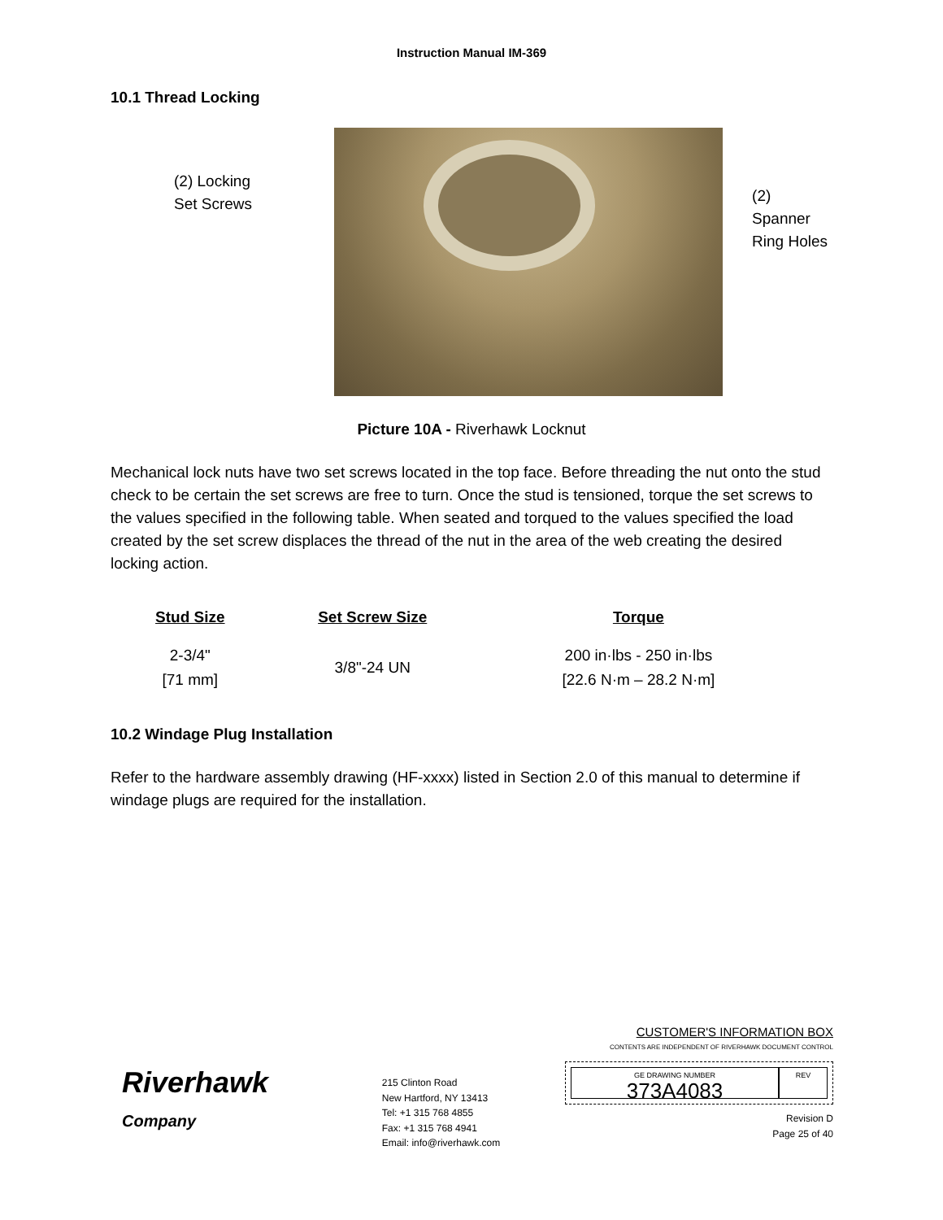Instruction Manual IM-369
10.1 Thread Locking
(2) Locking
Set Screws
(2) Spanner
Ring Holes
Picture 10A - Riverhawk Locknut
Mechanical lock nuts have two set screws located in the top face. Before threading the nut onto the stud check to be certain the set screws are free to turn. Once the stud is tensioned, torque the set screws to the values specified in the following table. When seated and torqued to the values specified the load created by the set screw displaces the thread of the nut in the area of the web creating the desired locking action.
| Stud Size | Set Screw Size | Torque |
| --- | --- | --- |
| 2-3/4" [71 mm] | 3/8"-24 UN | 200 in·lbs - 250 in·lbs [22.6 N·m – 28.2 N·m] |
10.2 Windage Plug Installation
Refer to the hardware assembly drawing (HF-xxxx) listed in Section 2.0 of this manual to determine if windage plugs are required for the installation.
Riverhawk
Company
215 Clinton Road
New Hartford, NY 13413
Tel: +1 315 768 4855
Fax: +1 315 768 4941
Email: info@riverhawk.com
CUSTOMER'S INFORMATION BOX
CONTENTS ARE INDEPENDENT OF RIVERHAWK DOCUMENT CONTROL
GE DRAWING NUMBER
373A4083
REV
Revision D
Page 25 of 40